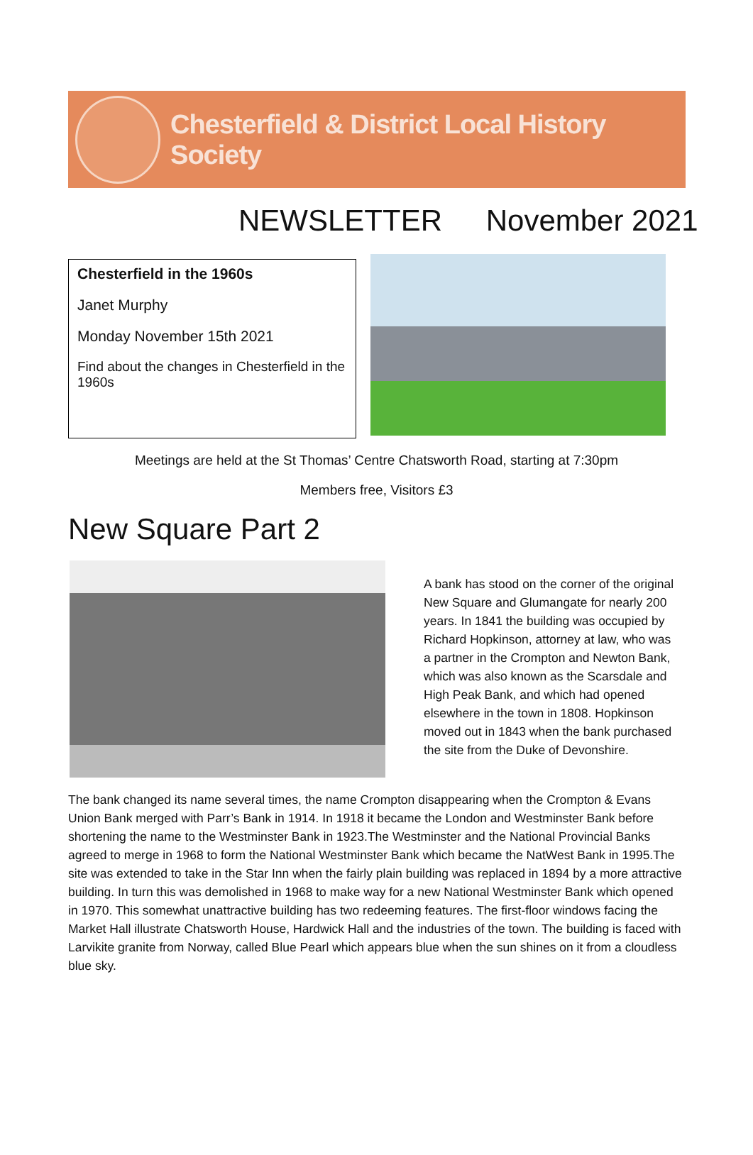Chesterfield & District Local History Society
NEWSLETTER November 2021
Chesterfield in the 1960s
Janet Murphy
Monday November 15th 2021
Find about the changes in Chesterfield in the 1960s
Meetings are held at the St Thomas’ Centre Chatsworth Road, starting at 7:30pm
Members free, Visitors £3
New Square Part 2
A bank has stood on the corner of the original New Square and Glumangate for nearly 200 years. In 1841 the building was occupied by Richard Hopkinson, attorney at law, who was a partner in the Crompton and Newton Bank, which was also known as the Scarsdale and High Peak Bank, and which had opened elsewhere in the town in 1808. Hopkinson moved out in 1843 when the bank purchased the site from the Duke of Devonshire.
The bank changed its name several times, the name Crompton disappearing when the Crompton & Evans Union Bank merged with Parr’s Bank in 1914. In 1918 it became the London and Westminster Bank before shortening the name to the Westminster Bank in 1923.The Westminster and the National Provincial Banks agreed to merge in 1968 to form the National Westminster Bank which became the NatWest Bank in 1995.The site was extended to take in the Star Inn when the fairly plain building was replaced in 1894 by a more attractive building. In turn this was demolished in 1968 to make way for a new National Westminster Bank which opened in 1970. This somewhat unattractive building has two redeeming features. The first-floor windows facing the Market Hall illustrate Chatsworth House, Hardwick Hall and the industries of the town. The building is faced with Larvikite granite from Norway, called Blue Pearl which appears blue when the sun shines on it from a cloudless blue sky.